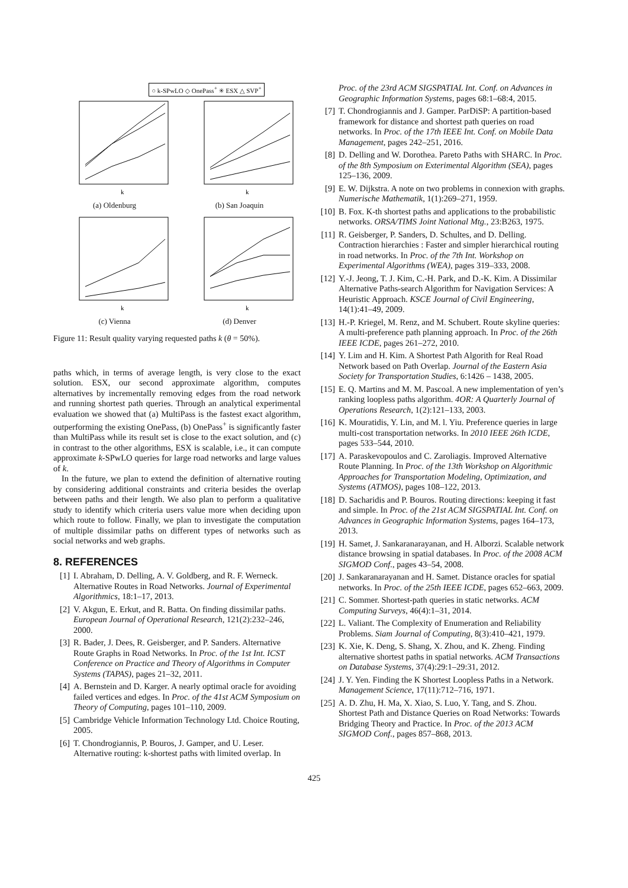○ k-SPwLO ◇ OnePass<sup>+</sup> ✳ ESX △ SVP<sup>+</sup>
k
(a) Oldenburg
k
(b) San Joaquin
k
(c) Vienna
k
(d) Denver
Figure 11: Result quality varying requested paths k (θ = 50%).
paths which, in terms of average length, is very close to the exact solution. ESX, our second approximate algorithm, computes alternatives by incrementally removing edges from the road network and running shortest path queries. Through an analytical experimental evaluation we showed that (a) MultiPass is the fastest exact algorithm, outperforming the existing OnePass, (b) OnePass<sup>+</sup> is significantly faster than MultiPass while its result set is close to the exact solution, and (c) in contrast to the other algorithms, ESX is scalable, i.e., it can compute approximate k-SPwLO queries for large road networks and large values of k.
In the future, we plan to extend the definition of alternative routing by considering additional constraints and criteria besides the overlap between paths and their length. We also plan to perform a qualitative study to identify which criteria users value more when deciding upon which route to follow. Finally, we plan to investigate the computation of multiple dissimilar paths on different types of networks such as social networks and web graphs.
8. REFERENCES
[1] I. Abraham, D. Delling, A. V. Goldberg, and R. F. Werneck. Alternative Routes in Road Networks. Journal of Experimental Algorithmics, 18:1–17, 2013.
[2] V. Akgun, E. Erkut, and R. Batta. On finding dissimilar paths. European Journal of Operational Research, 121(2):232–246, 2000.
[3] R. Bader, J. Dees, R. Geisberger, and P. Sanders. Alternative Route Graphs in Road Networks. In Proc. of the 1st Int. ICST Conference on Practice and Theory of Algorithms in Computer Systems (TAPAS), pages 21–32, 2011.
[4] A. Bernstein and D. Karger. A nearly optimal oracle for avoiding failed vertices and edges. In Proc. of the 41st ACM Symposium on Theory of Computing, pages 101–110, 2009.
[5] Cambridge Vehicle Information Technology Ltd. Choice Routing, 2005.
[6] T. Chondrogiannis, P. Bouros, J. Gamper, and U. Leser. Alternative routing: k-shortest paths with limited overlap. In
Proc. of the 23rd ACM SIGSPATIAL Int. Conf. on Advances in Geographic Information Systems, pages 68:1–68:4, 2015.
[7] T. Chondrogiannis and J. Gamper. ParDiSP: A partition-based framework for distance and shortest path queries on road networks. In Proc. of the 17th IEEE Int. Conf. on Mobile Data Management, pages 242–251, 2016.
[8] D. Delling and W. Dorothea. Pareto Paths with SHARC. In Proc. of the 8th Symposium on Exterimental Algorithm (SEA), pages 125–136, 2009.
[9] E. W. Dijkstra. A note on two problems in connexion with graphs. Numerische Mathematik, 1(1):269–271, 1959.
[10] B. Fox. K-th shortest paths and applications to the probabilistic networks. ORSA/TIMS Joint National Mtg., 23:B263, 1975.
[11] R. Geisberger, P. Sanders, D. Schultes, and D. Delling. Contraction hierarchies : Faster and simpler hierarchical routing in road networks. In Proc. of the 7th Int. Workshop on Experimental Algorithms (WEA), pages 319–333, 2008.
[12] Y.-J. Jeong, T. J. Kim, C.-H. Park, and D.-K. Kim. A Dissimilar Alternative Paths-search Algorithm for Navigation Services: A Heuristic Approach. KSCE Journal of Civil Engineering, 14(1):41–49, 2009.
[13] H.-P. Kriegel, M. Renz, and M. Schubert. Route skyline queries: A multi-preference path planning approach. In Proc. of the 26th IEEE ICDE, pages 261–272, 2010.
[14] Y. Lim and H. Kim. A Shortest Path Algorith for Real Road Network based on Path Overlap. Journal of the Eastern Asia Society for Transportation Studies, 6:1426 – 1438, 2005.
[15] E. Q. Martins and M. M. Pascoal. A new implementation of yen’s ranking loopless paths algorithm. 4OR: A Quarterly Journal of Operations Research, 1(2):121–133, 2003.
[16] K. Mouratidis, Y. Lin, and M. l. Yiu. Preference queries in large multi-cost transportation networks. In 2010 IEEE 26th ICDE, pages 533–544, 2010.
[17] A. Paraskevopoulos and C. Zaroliagis. Improved Alternative Route Planning. In Proc. of the 13th Workshop on Algorithmic Approaches for Transportation Modeling, Optimization, and Systems (ATMOS), pages 108–122, 2013.
[18] D. Sacharidis and P. Bouros. Routing directions: keeping it fast and simple. In Proc. of the 21st ACM SIGSPATIAL Int. Conf. on Advances in Geographic Information Systems, pages 164–173, 2013.
[19] H. Samet, J. Sankaranarayanan, and H. Alborzi. Scalable network distance browsing in spatial databases. In Proc. of the 2008 ACM SIGMOD Conf., pages 43–54, 2008.
[20] J. Sankaranarayanan and H. Samet. Distance oracles for spatial networks. In Proc. of the 25th IEEE ICDE, pages 652–663, 2009.
[21] C. Sommer. Shortest-path queries in static networks. ACM Computing Surveys, 46(4):1–31, 2014.
[22] L. Valiant. The Complexity of Enumeration and Reliability Problems. Siam Journal of Computing, 8(3):410–421, 1979.
[23] K. Xie, K. Deng, S. Shang, X. Zhou, and K. Zheng. Finding alternative shortest paths in spatial networks. ACM Transactions on Database Systems, 37(4):29:1–29:31, 2012.
[24] J. Y. Yen. Finding the K Shortest Loopless Paths in a Network. Management Science, 17(11):712–716, 1971.
[25] A. D. Zhu, H. Ma, X. Xiao, S. Luo, Y. Tang, and S. Zhou. Shortest Path and Distance Queries on Road Networks: Towards Bridging Theory and Practice. In Proc. of the 2013 ACM SIGMOD Conf., pages 857–868, 2013.
425